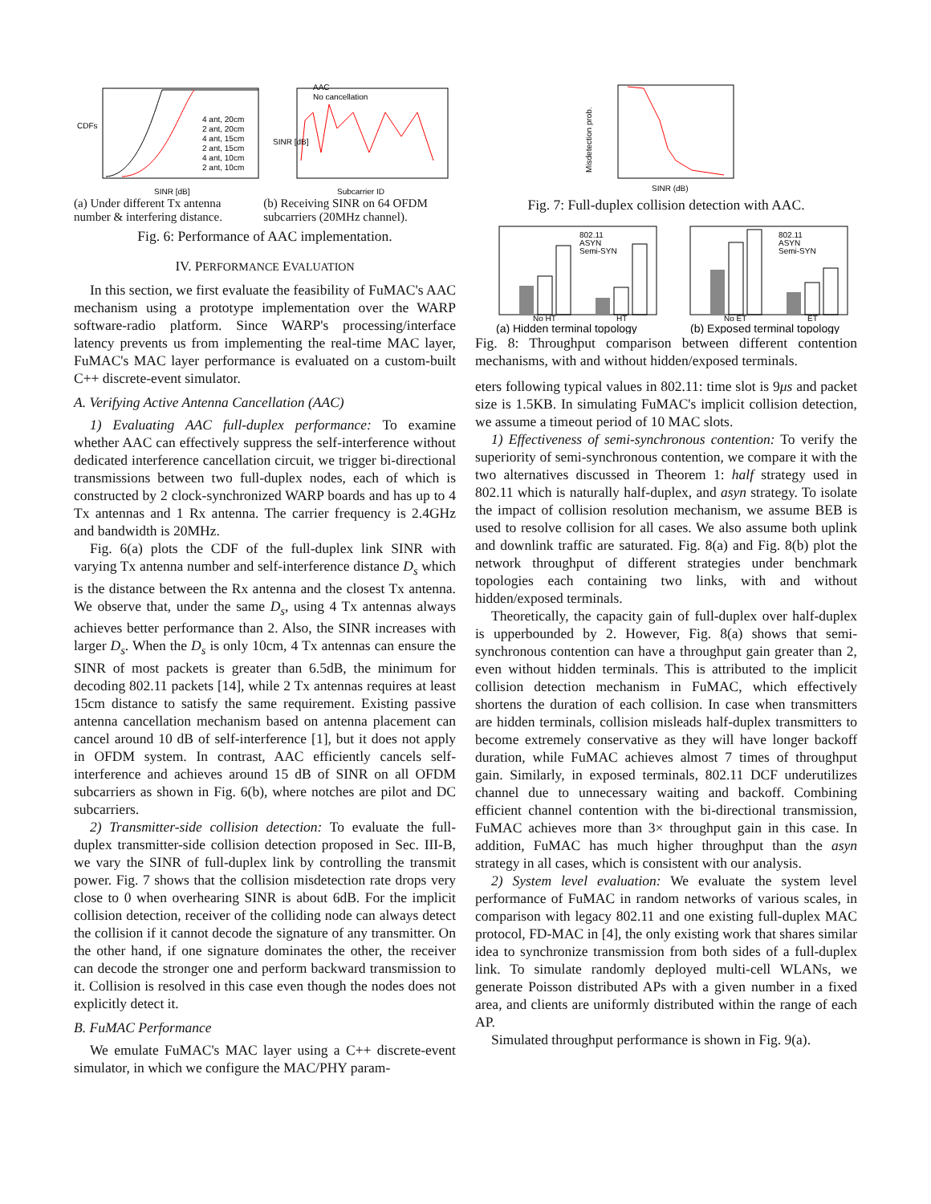CDFs
SINR [dB]
4 ant, 20cm
2 ant, 20cm
4 ant, 15cm
2 ant, 15cm
4 ant, 10cm
2 ant, 10cm
AAC
No cancellation
SINR [dB]
Subcarrier ID
(a) Under different Tx antenna number & interfering distance.
(b) Receiving SINR on 64 OFDM subcarriers (20MHz channel).
Fig. 6: Performance of AAC implementation.
IV. PERFORMANCE EVALUATION
In this section, we first evaluate the feasibility of FuMAC's AAC mechanism using a prototype implementation over the WARP software-radio platform. Since WARP's processing/interface latency prevents us from implementing the real-time MAC layer, FuMAC's MAC layer performance is evaluated on a custom-built C++ discrete-event simulator.
A. Verifying Active Antenna Cancellation (AAC)
1) Evaluating AAC full-duplex performance: To examine whether AAC can effectively suppress the self-interference without dedicated interference cancellation circuit, we trigger bi-directional transmissions between two full-duplex nodes, each of which is constructed by 2 clock-synchronized WARP boards and has up to 4 Tx antennas and 1 Rx antenna. The carrier frequency is 2.4GHz and bandwidth is 20MHz.
Fig. 6(a) plots the CDF of the full-duplex link SINR with varying Tx antenna number and self-interference distance D<sub>s</sub> which is the distance between the Rx antenna and the closest Tx antenna. We observe that, under the same D<sub>s</sub>, using 4 Tx antennas always achieves better performance than 2. Also, the SINR increases with larger D<sub>s</sub>. When the D<sub>s</sub> is only 10cm, 4 Tx antennas can ensure the SINR of most packets is greater than 6.5dB, the minimum for decoding 802.11 packets [14], while 2 Tx antennas requires at least 15cm distance to satisfy the same requirement. Existing passive antenna cancellation mechanism based on antenna placement can cancel around 10 dB of self-interference [1], but it does not apply in OFDM system. In contrast, AAC efficiently cancels self-interference and achieves around 15 dB of SINR on all OFDM subcarriers as shown in Fig. 6(b), where notches are pilot and DC subcarriers.
2) Transmitter-side collision detection: To evaluate the full-duplex transmitter-side collision detection proposed in Sec. III-B, we vary the SINR of full-duplex link by controlling the transmit power. Fig. 7 shows that the collision misdetection rate drops very close to 0 when overhearing SINR is about 6dB. For the implicit collision detection, receiver of the colliding node can always detect the collision if it cannot decode the signature of any transmitter. On the other hand, if one signature dominates the other, the receiver can decode the stronger one and perform backward transmission to it. Collision is resolved in this case even though the nodes does not explicitly detect it.
B. FuMAC Performance
We emulate FuMAC's MAC layer using a C++ discrete-event simulator, in which we configure the MAC/PHY param-
Misdetection prob.
SINR (dB)
Fig. 7: Full-duplex collision detection with AAC.
802.11
ASYN
Semi-SYN
No HT
HT
(a) Hidden terminal topology
802.11
ASYN
Semi-SYN
No ET
ET
(b) Exposed terminal topology
Fig. 8: Throughput comparison between different contention mechanisms, with and without hidden/exposed terminals.
eters following typical values in 802.11: time slot is 9μs and packet size is 1.5KB. In simulating FuMAC's implicit collision detection, we assume a timeout period of 10 MAC slots.
1) Effectiveness of semi-synchronous contention: To verify the superiority of semi-synchronous contention, we compare it with the two alternatives discussed in Theorem 1: half strategy used in 802.11 which is naturally half-duplex, and asyn strategy. To isolate the impact of collision resolution mechanism, we assume BEB is used to resolve collision for all cases. We also assume both uplink and downlink traffic are saturated. Fig. 8(a) and Fig. 8(b) plot the network throughput of different strategies under benchmark topologies each containing two links, with and without hidden/exposed terminals.
Theoretically, the capacity gain of full-duplex over half-duplex is upperbounded by 2. However, Fig. 8(a) shows that semi-synchronous contention can have a throughput gain greater than 2, even without hidden terminals. This is attributed to the implicit collision detection mechanism in FuMAC, which effectively shortens the duration of each collision. In case when transmitters are hidden terminals, collision misleads half-duplex transmitters to become extremely conservative as they will have longer backoff duration, while FuMAC achieves almost 7 times of throughput gain. Similarly, in exposed terminals, 802.11 DCF underutilizes channel due to unnecessary waiting and backoff. Combining efficient channel contention with the bi-directional transmission, FuMAC achieves more than 3× throughput gain in this case. In addition, FuMAC has much higher throughput than the asyn strategy in all cases, which is consistent with our analysis.
2) System level evaluation: We evaluate the system level performance of FuMAC in random networks of various scales, in comparison with legacy 802.11 and one existing full-duplex MAC protocol, FD-MAC in [4], the only existing work that shares similar idea to synchronize transmission from both sides of a full-duplex link. To simulate randomly deployed multi-cell WLANs, we generate Poisson distributed APs with a given number in a fixed area, and clients are uniformly distributed within the range of each AP.
Simulated throughput performance is shown in Fig. 9(a).